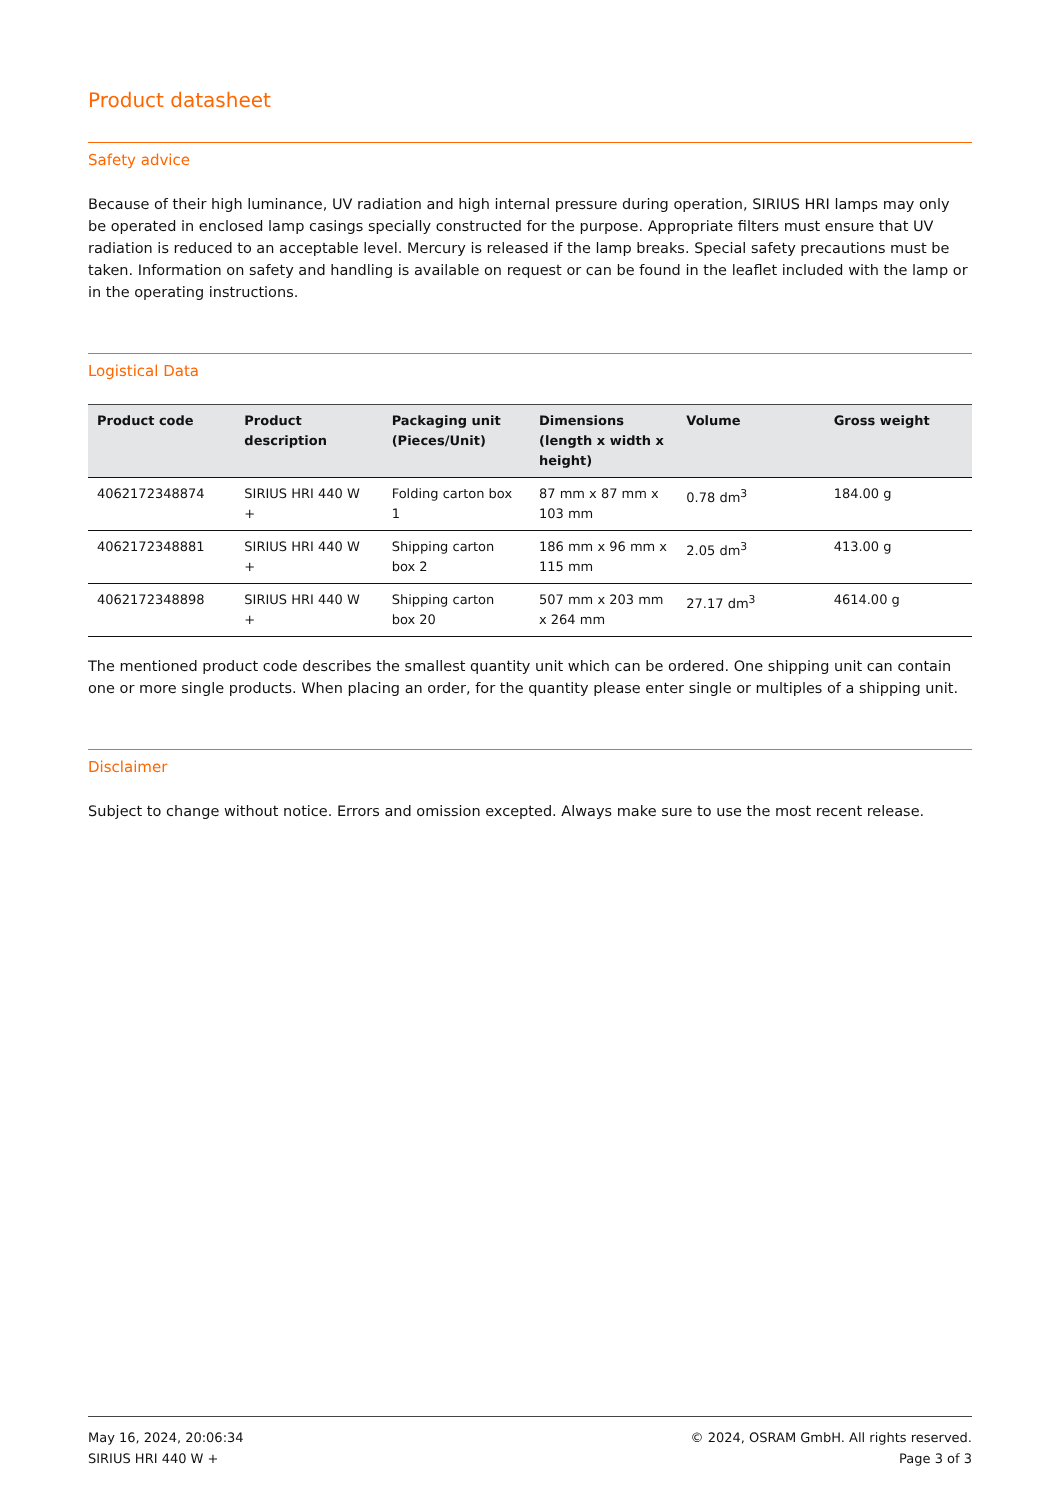Product datasheet
Safety advice
Because of their high luminance, UV radiation and high internal pressure during operation, SIRIUS HRI lamps may only be operated in enclosed lamp casings specially constructed for the purpose. Appropriate filters must ensure that UV radiation is reduced to an acceptable level. Mercury is released if the lamp breaks. Special safety precautions must be taken. Information on safety and handling is available on request or can be found in the leaflet included with the lamp or in the operating instructions.
Logistical Data
| Product code | Product description | Packaging unit (Pieces/Unit) | Dimensions (length x width x height) | Volume | Gross weight |
| --- | --- | --- | --- | --- | --- |
| 4062172348874 | SIRIUS HRI 440 W + | Folding carton box 1 | 87 mm x 87 mm x 103 mm | 0.78 dm<sup>3</sup> | 184.00 g |
| 4062172348881 | SIRIUS HRI 440 W + | Shipping carton box 2 | 186 mm x 96 mm x 115 mm | 2.05 dm<sup>3</sup> | 413.00 g |
| 4062172348898 | SIRIUS HRI 440 W + | Shipping carton box 20 | 507 mm x 203 mm x 264 mm | 27.17 dm<sup>3</sup> | 4614.00 g |
The mentioned product code describes the smallest quantity unit which can be ordered. One shipping unit can contain one or more single products. When placing an order, for the quantity please enter single or multiples of a shipping unit.
Disclaimer
Subject to change without notice. Errors and omission excepted. Always make sure to use the most recent release.
May 16, 2024, 20:06:34
SIRIUS HRI 440 W +
© 2024, OSRAM GmbH. All rights reserved.
Page 3 of 3